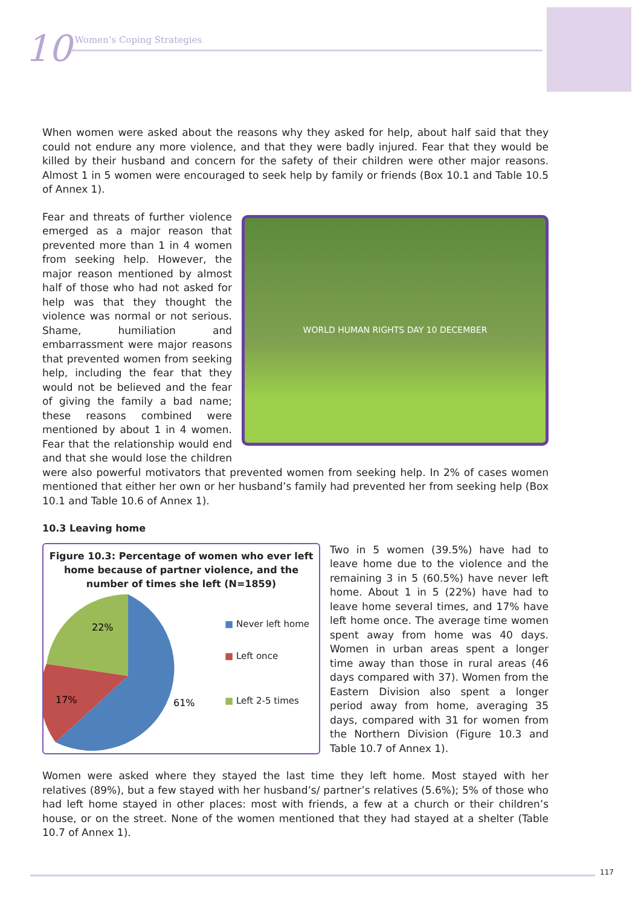10 Women’s Coping Strategies
When women were asked about the reasons why they asked for help, about half said that they could not endure any more violence, and that they were badly injured. Fear that they would be killed by their husband and concern for the safety of their children were other major reasons. Almost 1 in 5 women were encouraged to seek help by family or friends (Box 10.1 and Table 10.5 of Annex 1).
WORLD HUMAN RIGHTS DAY 10 DECEMBER
Fear and threats of further violence emerged as a major reason that prevented more than 1 in 4 women from seeking help. However, the major reason mentioned by almost half of those who had not asked for help was that they thought the violence was normal or not serious. Shame, humiliation and embarrassment were major reasons that prevented women from seeking help, including the fear that they would not be believed and the fear of giving the family a bad name; these reasons combined were mentioned by about 1 in 4 women. Fear that the relationship would end and that she would lose the children were also powerful motivators that prevented women from seeking help. In 2% of cases women mentioned that either her own or her husband’s family had prevented her from seeking help (Box 10.1 and Table 10.6 of Annex 1).
10.3 Leaving home
Figure 10.3: Percentage of women who ever left home because of partner violence, and the number of times she left (N=1859)
22%
17%
61%
■ Never left home
■ Left once
■ Left 2-5 times
Two in 5 women (39.5%) have had to leave home due to the violence and the remaining 3 in 5 (60.5%) have never left home. About 1 in 5 (22%) have had to leave home several times, and 17% have left home once. The average time women spent away from home was 40 days. Women in urban areas spent a longer time away than those in rural areas (46 days compared with 37). Women from the Eastern Division also spent a longer period away from home, averaging 35 days, compared with 31 for women from the Northern Division (Figure 10.3 and Table 10.7 of Annex 1).
Women were asked where they stayed the last time they left home. Most stayed with her relatives (89%), but a few stayed with her husband’s/ partner’s relatives (5.6%); 5% of those who had left home stayed in other places: most with friends, a few at a church or their children’s house, or on the street. None of the women mentioned that they had stayed at a shelter (Table 10.7 of Annex 1).
117